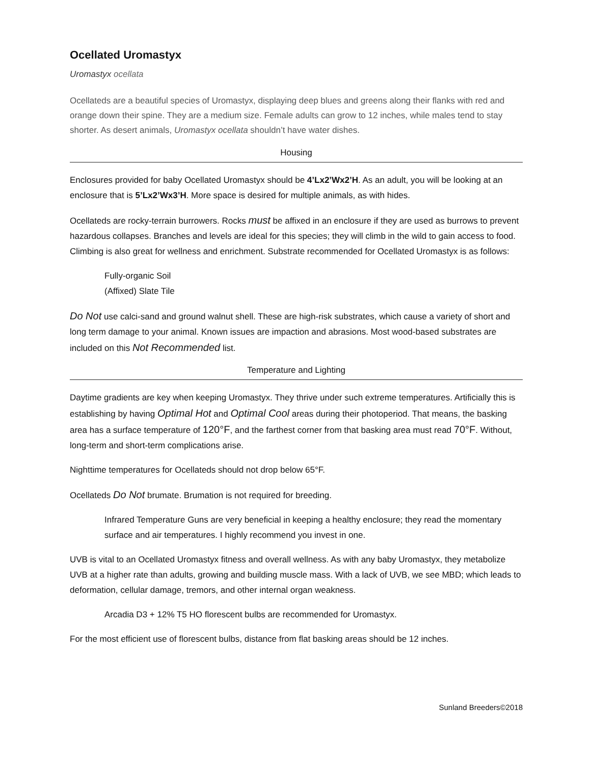Ocellated Uromastyx
Uromastyx ocellata
Ocellateds are a beautiful species of Uromastyx, displaying deep blues and greens along their flanks with red and orange down their spine. They are a medium size. Female adults can grow to 12 inches, while males tend to stay shorter. As desert animals, Uromastyx ocellata shouldn’t have water dishes.
Housing
Enclosures provided for baby Ocellated Uromastyx should be 4’Lx2’Wx2’H. As an adult, you will be looking at an enclosure that is 5’Lx2’Wx3’H. More space is desired for multiple animals, as with hides.
Ocellateds are rocky-terrain burrowers. Rocks must be affixed in an enclosure if they are used as burrows to prevent hazardous collapses. Branches and levels are ideal for this species; they will climb in the wild to gain access to food. Climbing is also great for wellness and enrichment. Substrate recommended for Ocellated Uromastyx is as follows:
Fully-organic Soil
(Affixed) Slate Tile
Do Not use calci-sand and ground walnut shell. These are high-risk substrates, which cause a variety of short and long term damage to your animal. Known issues are impaction and abrasions. Most wood-based substrates are included on this Not Recommended list.
Temperature and Lighting
Daytime gradients are key when keeping Uromastyx. They thrive under such extreme temperatures. Artificially this is establishing by having Optimal Hot and Optimal Cool areas during their photoperiod. That means, the basking area has a surface temperature of 120°F, and the farthest corner from that basking area must read 70°F. Without, long-term and short-term complications arise.
Nighttime temperatures for Ocellateds should not drop below 65°F.
Ocellateds Do Not brumate. Brumation is not required for breeding.
Infrared Temperature Guns are very beneficial in keeping a healthy enclosure; they read the momentary surface and air temperatures. I highly recommend you invest in one.
UVB is vital to an Ocellated Uromastyx fitness and overall wellness. As with any baby Uromastyx, they metabolize UVB at a higher rate than adults, growing and building muscle mass. With a lack of UVB, we see MBD; which leads to deformation, cellular damage, tremors, and other internal organ weakness.
Arcadia D3 + 12% T5 HO florescent bulbs are recommended for Uromastyx.
For the most efficient use of florescent bulbs, distance from flat basking areas should be 12 inches.
Sunland Breeders©2018